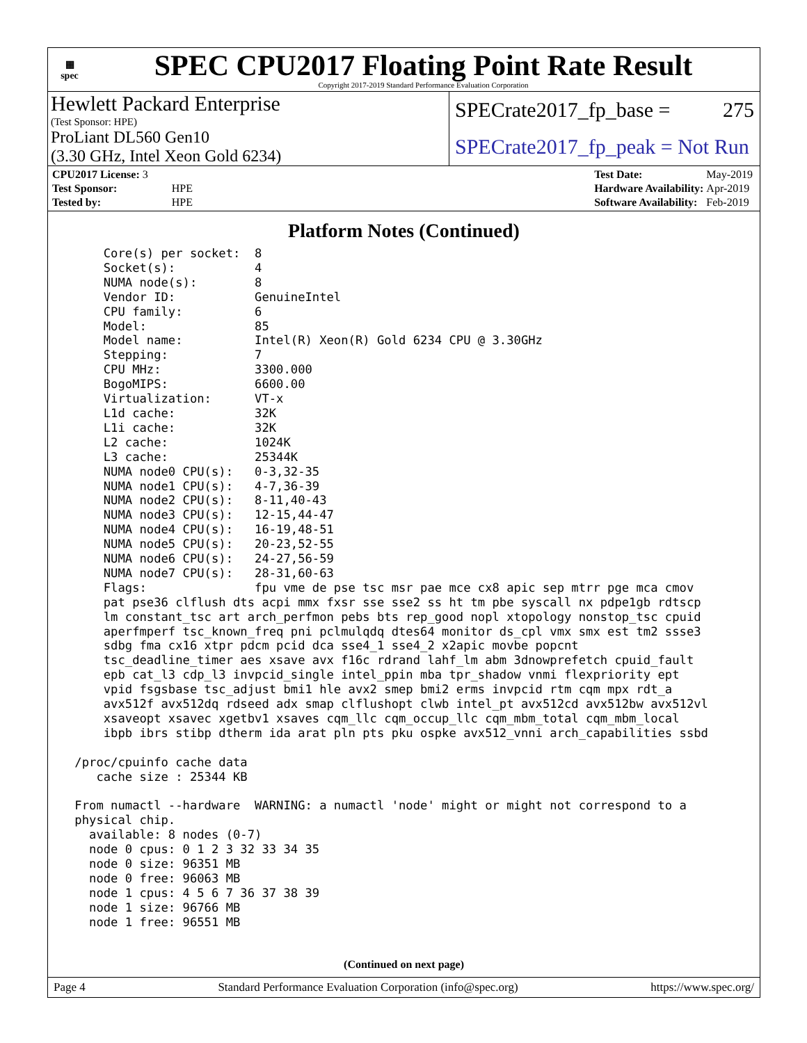▦
spec
SPEC CPU2017 Floating Point Rate Result
Copyright 2017-2019 Standard Performance Evaluation Corporation
Hewlett Packard Enterprise
(Test Sponsor: HPE)
SPECrate2017_fp_base = 275
ProLiant DL560 Gen10
(3.30 GHz, Intel Xeon Gold 6234)
SPECrate2017_fp_peak = Not Run
| CPU2017 License: 3 | |
| Test Sponsor: | HPE |
| Tested by: | HPE |
| Test Date: | May-2019 |
| Hardware Availability: | Apr-2019 |
| Software Availability: | Feb-2019 |
Platform Notes (Continued)
     Core(s) per socket:  8
     Socket(s):           4
     NUMA node(s):        8
     Vendor ID:           GenuineIntel
     CPU family:          6
     Model:               85
     Model name:          Intel(R) Xeon(R) Gold 6234 CPU @ 3.30GHz
     Stepping:            7
     CPU MHz:             3300.000
     BogoMIPS:            6600.00
     Virtualization:      VT-x
     L1d cache:           32K
     L1i cache:           32K
     L2 cache:            1024K
     L3 cache:            25344K
     NUMA node0 CPU(s):   0-3,32-35
     NUMA node1 CPU(s):   4-7,36-39
     NUMA node2 CPU(s):   8-11,40-43
     NUMA node3 CPU(s):   12-15,44-47
     NUMA node4 CPU(s):   16-19,48-51
     NUMA node5 CPU(s):   20-23,52-55
     NUMA node6 CPU(s):   24-27,56-59
     NUMA node7 CPU(s):   28-31,60-63
     Flags:               fpu vme de pse tsc msr pae mce cx8 apic sep mtrr pge mca cmov
     pat pse36 clflush dts acpi mmx fxsr sse sse2 ss ht tm pbe syscall nx pdpe1gb rdtscp
     lm constant_tsc art arch_perfmon pebs bts rep_good nopl xtopology nonstop_tsc cpuid
     aperfmperf tsc_known_freq pni pclmulqdq dtes64 monitor ds_cpl vmx smx est tm2 ssse3
     sdbg fma cx16 xtpr pdcm pcid dca sse4_1 sse4_2 x2apic movbe popcnt
     tsc_deadline_timer aes xsave avx f16c rdrand lahf_lm abm 3dnowprefetch cpuid_fault
     epb cat_l3 cdp_l3 invpcid_single intel_ppin mba tpr_shadow vnmi flexpriority ept
     vpid fsgsbase tsc_adjust bmi1 hle avx2 smep bmi2 erms invpcid rtm cqm mpx rdt_a
     avx512f avx512dq rdseed adx smap clflushopt clwb intel_pt avx512cd avx512bw avx512vl
     xsaveopt xsavec xgetbv1 xsaves cqm_llc cqm_occup_llc cqm_mbm_total cqm_mbm_local
     ibpb ibrs stibp dtherm ida arat pln pts pku ospke avx512_vnni arch_capabilities ssbd

 /proc/cpuinfo cache data
    cache size : 25344 KB

 From numactl --hardware  WARNING: a numactl 'node' might or might not correspond to a
 physical chip.
   available: 8 nodes (0-7)
   node 0 cpus: 0 1 2 3 32 33 34 35
   node 0 size: 96351 MB
   node 0 free: 96063 MB
   node 1 cpus: 4 5 6 7 36 37 38 39
   node 1 size: 96766 MB
   node 1 free: 96551 MB
(Continued on next page)
Page 4 Standard Performance Evaluation Corporation (info@spec.org) https://www.spec.org/